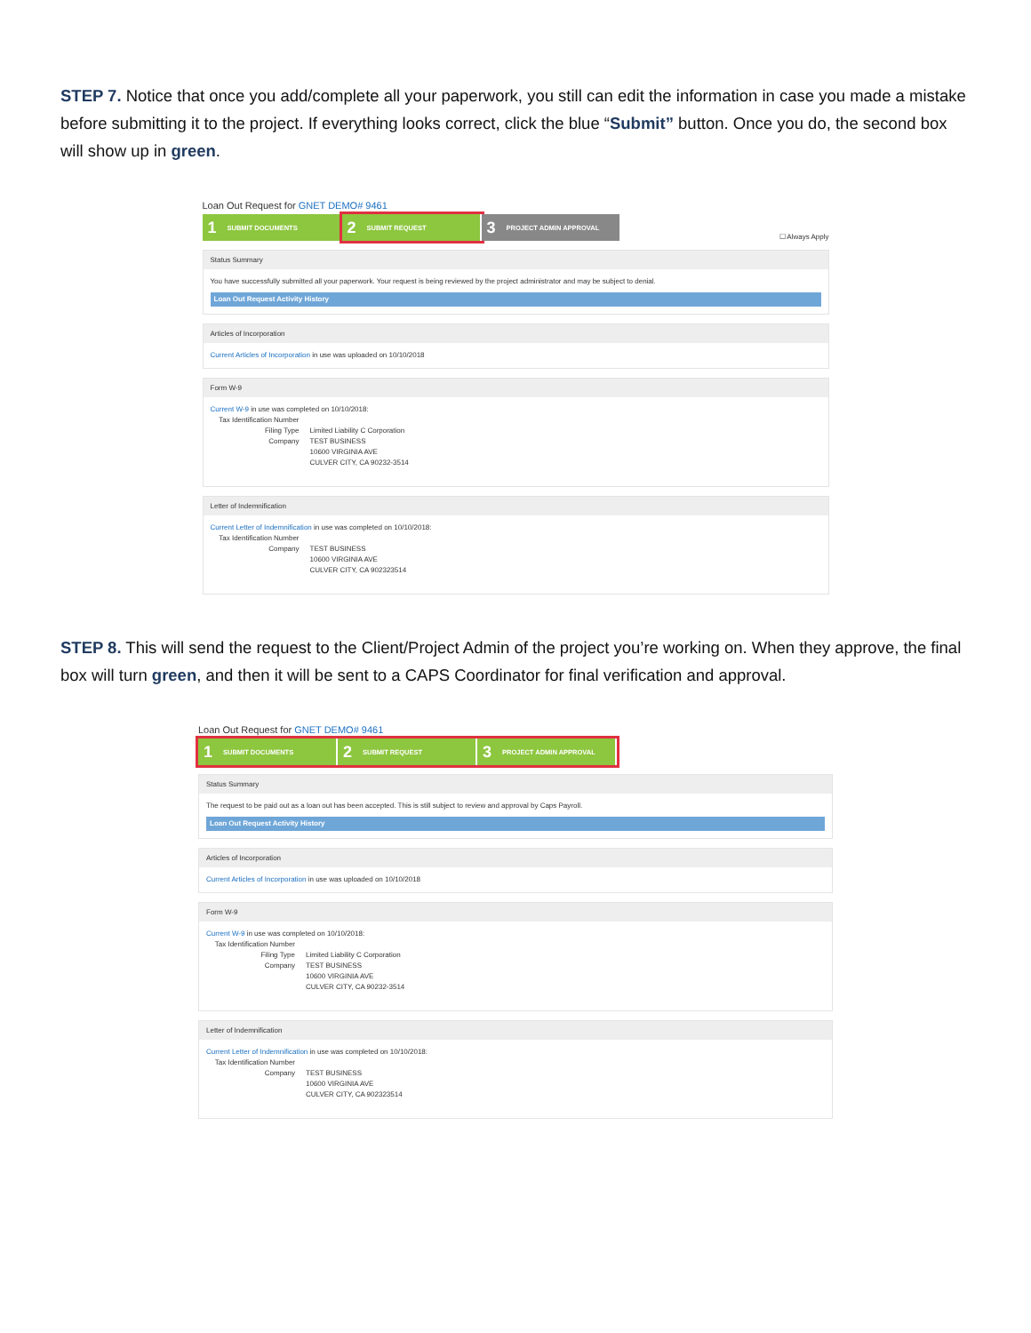STEP 7. Notice that once you add/complete all your paperwork, you still can edit the information in case you made a mistake before submitting it to the project. If everything looks correct, click the blue “Submit” button. Once you do, the second box will show up in green.
Loan Out Request for GNET DEMO# 9461
1 SUBMIT DOCUMENTS
2 SUBMIT REQUEST
3 PROJECT ADMIN APPROVAL ☐ Always Apply
Status Summary
You have successfully submitted all your paperwork. Your request is being reviewed by the project administrator and may be subject to denial.
Loan Out Request Activity History
Articles of Incorporation
Current Articles of Incorporation in use was uploaded on 10/10/2018
Form W-9
Current W-9 in use was completed on 10/10/2018:
Tax Identification Number
Filing Type
Limited Liability C Corporation
Company
TEST BUSINESS
10600 VIRGINIA AVE
CULVER CITY, CA 90232-3514
Letter of Indemnification
Current Letter of Indemnification in use was completed on 10/10/2018:
Tax Identification Number
Company
TEST BUSINESS
10600 VIRGINIA AVE
CULVER CITY, CA 902323514
STEP 8. This will send the request to the Client/Project Admin of the project you’re working on. When they approve, the final box will turn green, and then it will be sent to a CAPS Coordinator for final verification and approval.
Loan Out Request for GNET DEMO# 9461
1 SUBMIT DOCUMENTS
2 SUBMIT REQUEST
3 PROJECT ADMIN APPROVAL
Status Summary
The request to be paid out as a loan out has been accepted. This is still subject to review and approval by Caps Payroll.
Loan Out Request Activity History
Articles of Incorporation
Current Articles of Incorporation in use was uploaded on 10/10/2018
Form W-9
Current W-9 in use was completed on 10/10/2018:
Tax Identification Number
Filing Type
Limited Liability C Corporation
Company
TEST BUSINESS
10600 VIRGINIA AVE
CULVER CITY, CA 90232-3514
Letter of Indemnification
Current Letter of Indemnification in use was completed on 10/10/2018:
Tax Identification Number
Company
TEST BUSINESS
10600 VIRGINIA AVE
CULVER CITY, CA 902323514